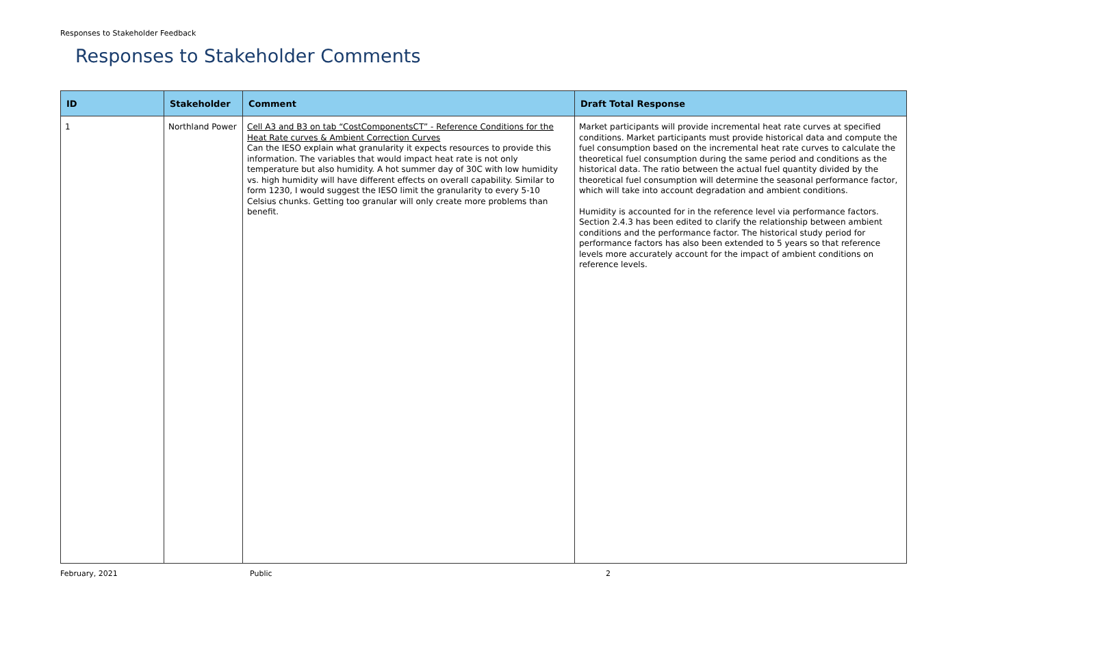Responses to Stakeholder Feedback
Responses to Stakeholder Comments
| ID | Stakeholder | Comment | Draft Total Response |
| --- | --- | --- | --- |
| 1 | Northland Power | Cell A3 and B3 on tab “CostComponentsCT” - Reference Conditions for the Heat Rate curves & Ambient Correction Curves Can the IESO explain what granularity it expects resources to provide this information. The variables that would impact heat rate is not only temperature but also humidity. A hot summer day of 30C with low humidity vs. high humidity will have different effects on overall capability. Similar to form 1230, I would suggest the IESO limit the granularity to every 5-10 Celsius chunks. Getting too granular will only create more problems than benefit. | Market participants will provide incremental heat rate curves at specified conditions. Market participants must provide historical data and compute the fuel consumption based on the incremental heat rate curves to calculate the theoretical fuel consumption during the same period and conditions as the historical data. The ratio between the actual fuel quantity divided by the theoretical fuel consumption will determine the seasonal performance factor, which will take into account degradation and ambient conditions. Humidity is accounted for in the reference level via performance factors. Section 2.4.3 has been edited to clarify the relationship between ambient conditions and the performance factor. The historical study period for performance factors has also been extended to 5 years so that reference levels more accurately account for the impact of ambient conditions on reference levels. |
February, 2021 Public 2